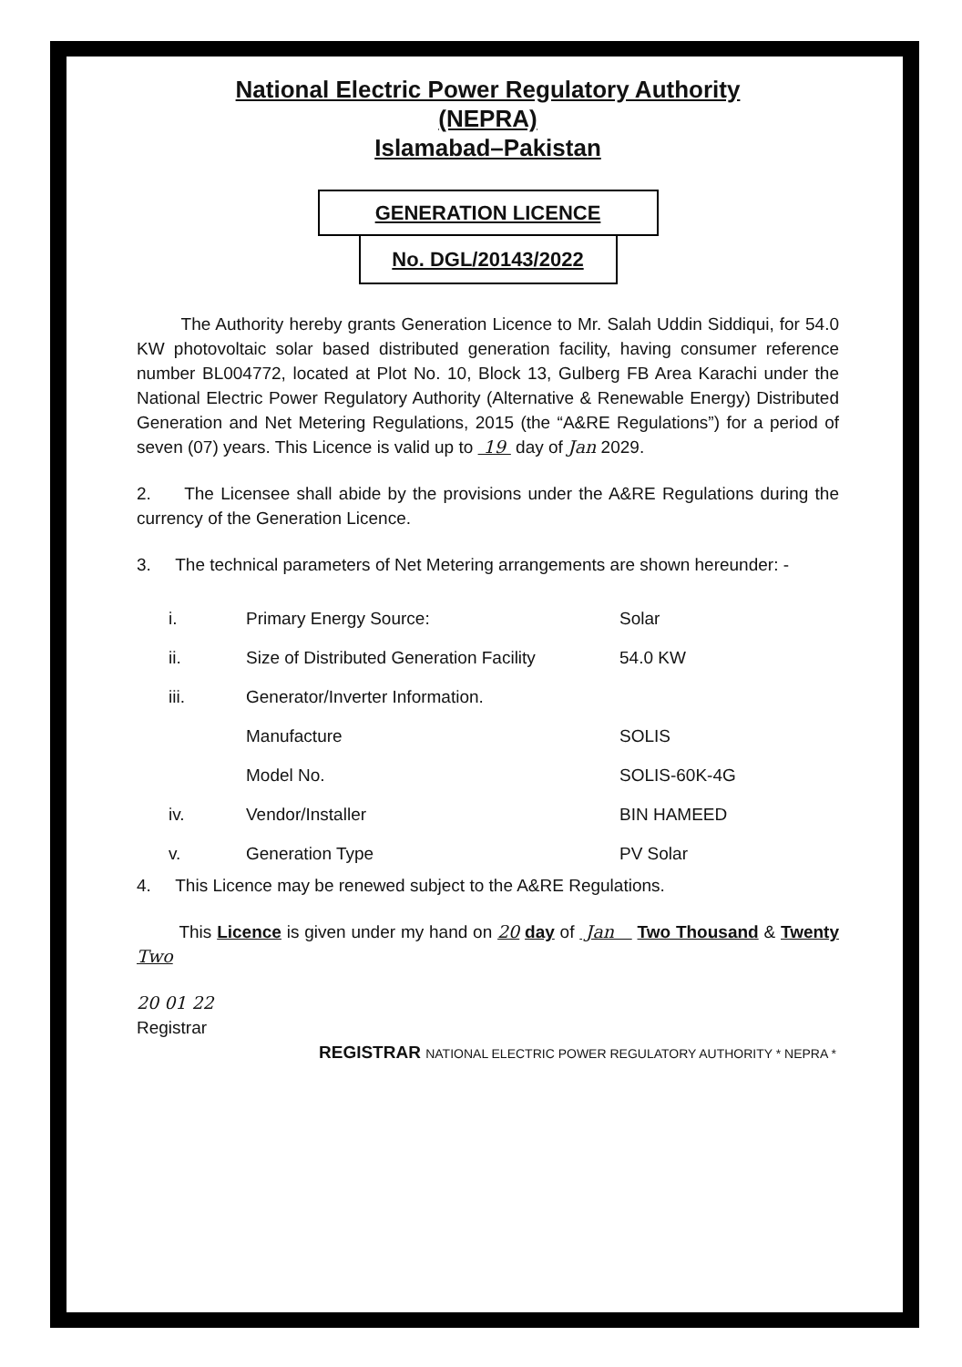National Electric Power Regulatory Authority
(NEPRA)
Islamabad–Pakistan
GENERATION LICENCE
No. DGL/20143/2022
The Authority hereby grants Generation Licence to Mr. Salah Uddin Siddiqui, for 54.0 KW photovoltaic solar based distributed generation facility, having consumer reference number BL004772, located at Plot No. 10, Block 13, Gulberg FB Area Karachi under the National Electric Power Regulatory Authority (Alternative & Renewable Energy) Distributed Generation and Net Metering Regulations, 2015 (the “A&RE Regulations”) for a period of seven (07) years. This Licence is valid up to 19 day of Jan 2029.
2. The Licensee shall abide by the provisions under the A&RE Regulations during the currency of the Generation Licence.
3. The technical parameters of Net Metering arrangements are shown hereunder: -
| i. | Primary Energy Source: | Solar |
| ii. | Size of Distributed Generation Facility | 54.0 KW |
| iii. | Generator/Inverter Information. | |
| | Manufacture | SOLIS |
| | Model No. | SOLIS-60K-4G |
| iv. | Vendor/Installer | BIN HAMEED |
| v. | Generation Type | PV Solar |
4. This Licence may be renewed subject to the A&RE Regulations.
This Licence is given under my hand on 20 day of Jan Two Thousand & Twenty Two
20 01 22
Registrar
REGISTRAR NATIONAL ELECTRIC POWER REGULATORY AUTHORITY * NEPRA *